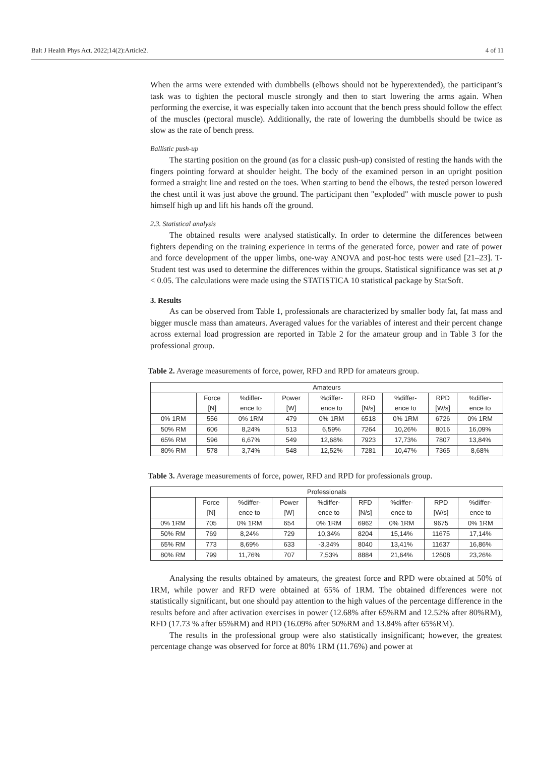Balt J Health Phys Act. 2022;14(2):Article2. 4 of 11
When the arms were extended with dumbbells (elbows should not be hyperextended), the participant’s task was to tighten the pectoral muscle strongly and then to start lowering the arms again. When performing the exercise, it was especially taken into account that the bench press should follow the effect of the muscles (pectoral muscle). Additionally, the rate of lowering the dumbbells should be twice as slow as the rate of bench press.
Ballistic push-up
The starting position on the ground (as for a classic push-up) consisted of resting the hands with the fingers pointing forward at shoulder height. The body of the examined person in an upright position formed a straight line and rested on the toes. When starting to bend the elbows, the tested person lowered the chest until it was just above the ground. The participant then "exploded" with muscle power to push himself high up and lift his hands off the ground.
2.3. Statistical analysis
The obtained results were analysed statistically. In order to determine the differences between fighters depending on the training experience in terms of the generated force, power and rate of power and force development of the upper limbs, one-way ANOVA and post-hoc tests were used [21–23]. T-Student test was used to determine the differences within the groups. Statistical significance was set at p < 0.05. The calculations were made using the STATISTICA 10 statistical package by StatSoft.
3. Results
As can be observed from Table 1, professionals are characterized by smaller body fat, fat mass and bigger muscle mass than amateurs. Averaged values for the variables of interest and their percent change across external load progression are reported in Table 2 for the amateur group and in Table 3 for the professional group.
Table 2. Average measurements of force, power, RFD and RPD for amateurs group.
| Amateurs | | | | | | | | |
| | Force | %differ- | Power | %differ- | RFD | %differ- | RPD | %differ- |
| | [N] | ence to | [W] | ence to | [N/s] | ence to | [W/s] | ence to |
| 0% 1RM | 556 | 0% 1RM | 479 | 0% 1RM | 6518 | 0% 1RM | 6726 | 0% 1RM |
| 50% RM | 606 | 8,24% | 513 | 6,59% | 7264 | 10,26% | 8016 | 16,09% |
| 65% RM | 596 | 6,67% | 549 | 12,68% | 7923 | 17,73% | 7807 | 13,84% |
| 80% RM | 578 | 3,74% | 548 | 12,52% | 7281 | 10,47% | 7365 | 8,68% |
Table 3. Average measurements of force, power, RFD and RPD for professionals group.
| Professionals | | | | | | | | |
| | Force | %differ- | Power | %differ- | RFD | %differ- | RPD | %differ- |
| | [N] | ence to | [W] | ence to | [N/s] | ence to | [W/s] | ence to |
| 0% 1RM | 705 | 0% 1RM | 654 | 0% 1RM | 6962 | 0% 1RM | 9675 | 0% 1RM |
| 50% RM | 769 | 8,24% | 729 | 10,34% | 8204 | 15,14% | 11675 | 17,14% |
| 65% RM | 773 | 8,69% | 633 | -3,34% | 8040 | 13,41% | 11637 | 16,86% |
| 80% RM | 799 | 11,76% | 707 | 7,53% | 8884 | 21,64% | 12608 | 23,26% |
Analysing the results obtained by amateurs, the greatest force and RPD were obtained at 50% of 1RM, while power and RFD were obtained at 65% of 1RM. The obtained differences were not statistically significant, but one should pay attention to the high values of the percentage difference in the results before and after activation exercises in power (12.68% after 65%RM and 12.52% after 80%RM), RFD (17.73 % after 65%RM) and RPD (16.09% after 50%RM and 13.84% after 65%RM).
The results in the professional group were also statistically insignificant; however, the greatest percentage change was observed for force at 80% 1RM (11.76%) and power at